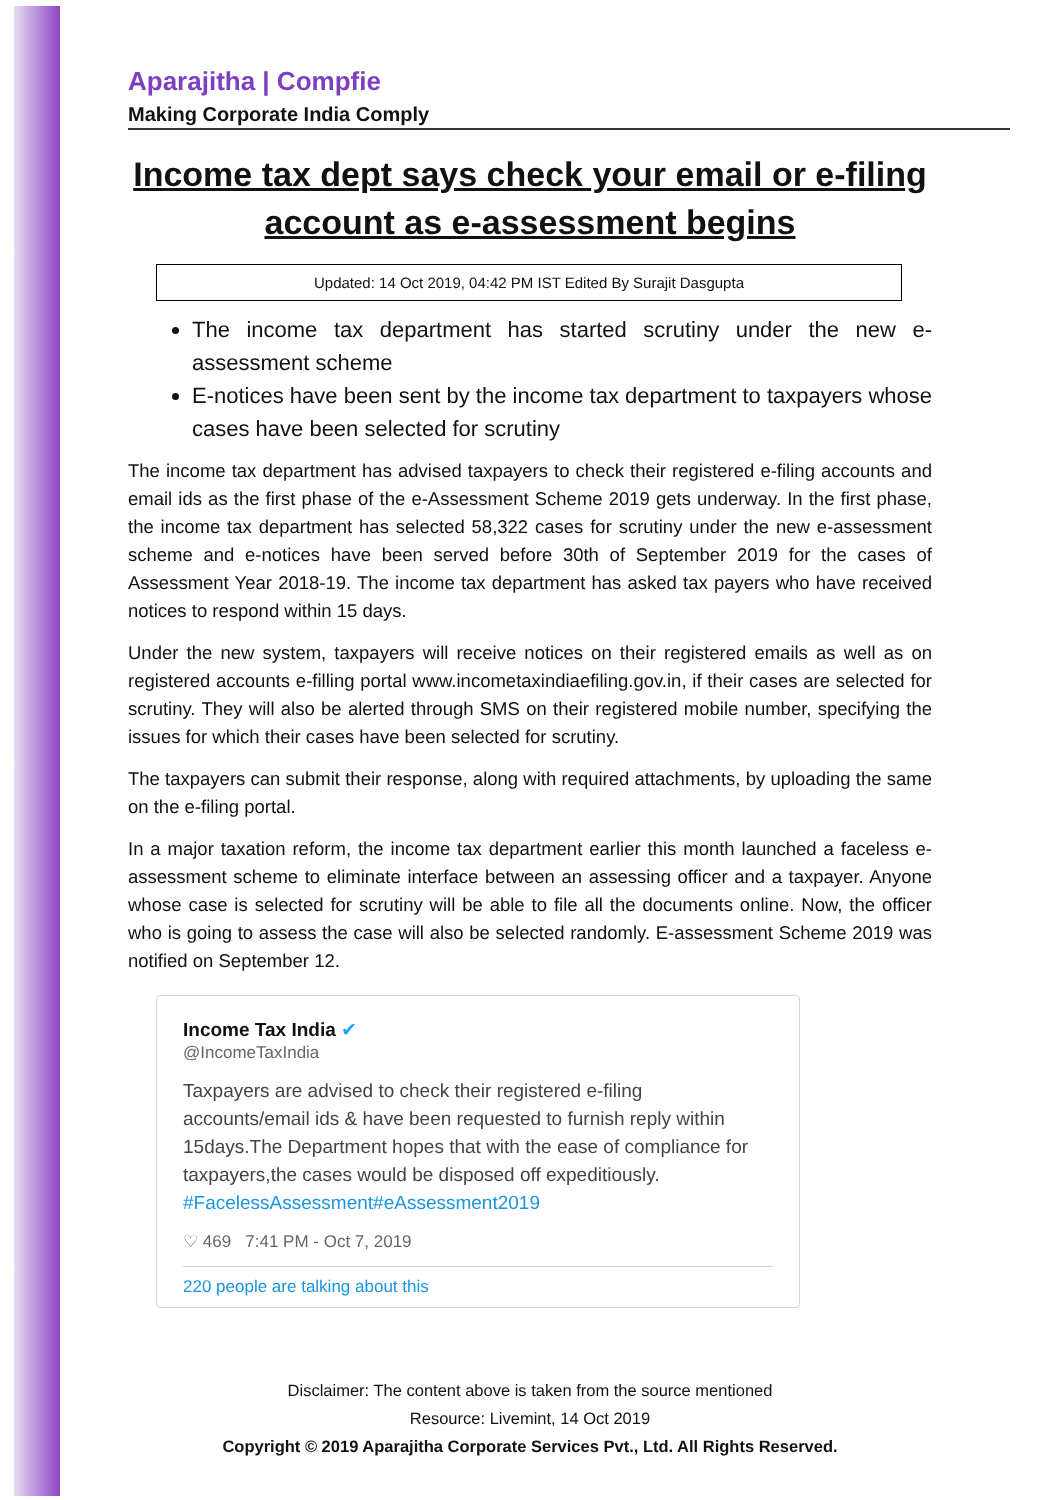Aparajitha | Compfie
Making Corporate India Comply
Income tax dept says check your email or e-filing account as e-assessment begins
Updated: 14 Oct 2019, 04:42 PM IST Edited By Surajit Dasgupta
The income tax department has started scrutiny under the new e-assessment scheme
E-notices have been sent by the income tax department to taxpayers whose cases have been selected for scrutiny
The income tax department has advised taxpayers to check their registered e-filing accounts and email ids as the first phase of the e-Assessment Scheme 2019 gets underway. In the first phase, the income tax department has selected 58,322 cases for scrutiny under the new e-assessment scheme and e-notices have been served before 30th of September 2019 for the cases of Assessment Year 2018-19. The income tax department has asked tax payers who have received notices to respond within 15 days.
Under the new system, taxpayers will receive notices on their registered emails as well as on registered accounts e-filling portal www.incometaxindiaefiling.gov.in, if their cases are selected for scrutiny. They will also be alerted through SMS on their registered mobile number, specifying the issues for which their cases have been selected for scrutiny.
The taxpayers can submit their response, along with required attachments, by uploading the same on the e-filing portal.
In a major taxation reform, the income tax department earlier this month launched a faceless e-assessment scheme to eliminate interface between an assessing officer and a taxpayer. Anyone whose case is selected for scrutiny will be able to file all the documents online. Now, the officer who is going to assess the case will also be selected randomly. E-assessment Scheme 2019 was notified on September 12.
Income Tax India ✔
@IncomeTaxIndia
Taxpayers are advised to check their registered e-filing accounts/email ids & have been requested to furnish reply within 15days.The Department hopes that with the ease of compliance for taxpayers,the cases would be disposed off expeditiously. #FacelessAssessment#eAssessment2019
♡ 469 7:41 PM - Oct 7, 2019
220 people are talking about this
Disclaimer: The content above is taken from the source mentioned
Resource: Livemint, 14 Oct 2019
Copyright © 2019 Aparajitha Corporate Services Pvt., Ltd. All Rights Reserved.